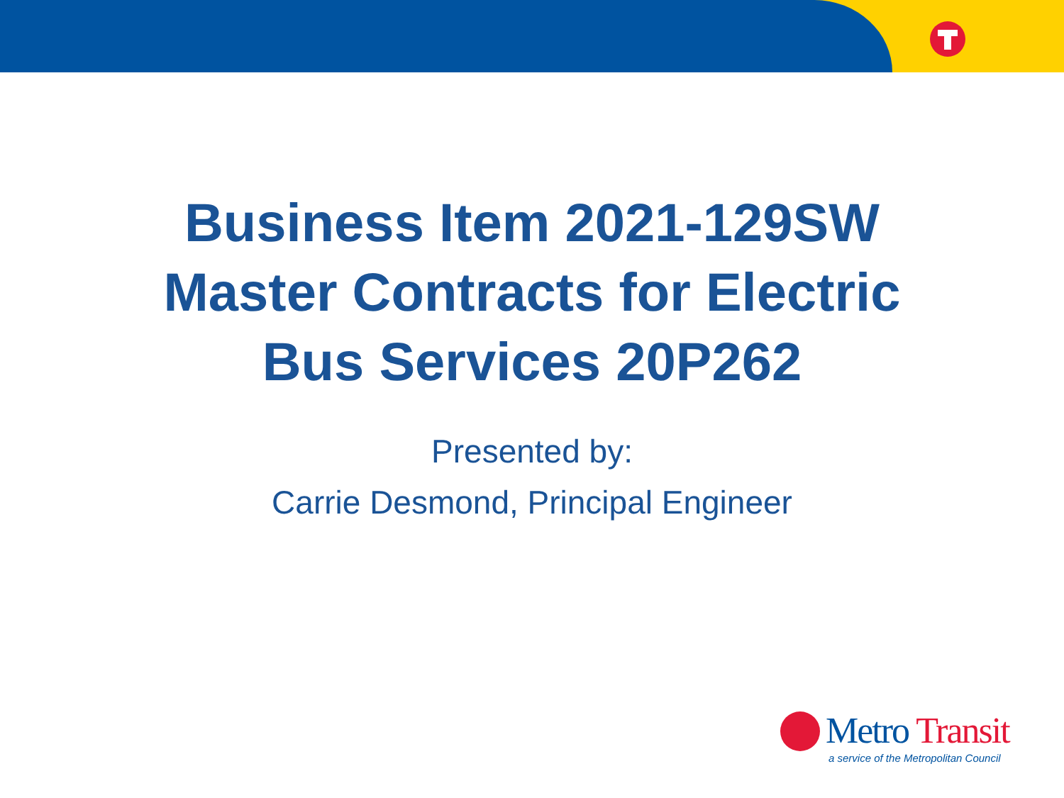Business Item 2021-129SW
Master Contracts for Electric
Bus Services 20P262
Presented by:
Carrie Desmond, Principal Engineer
Metro Transit
a service of the Metropolitan Council